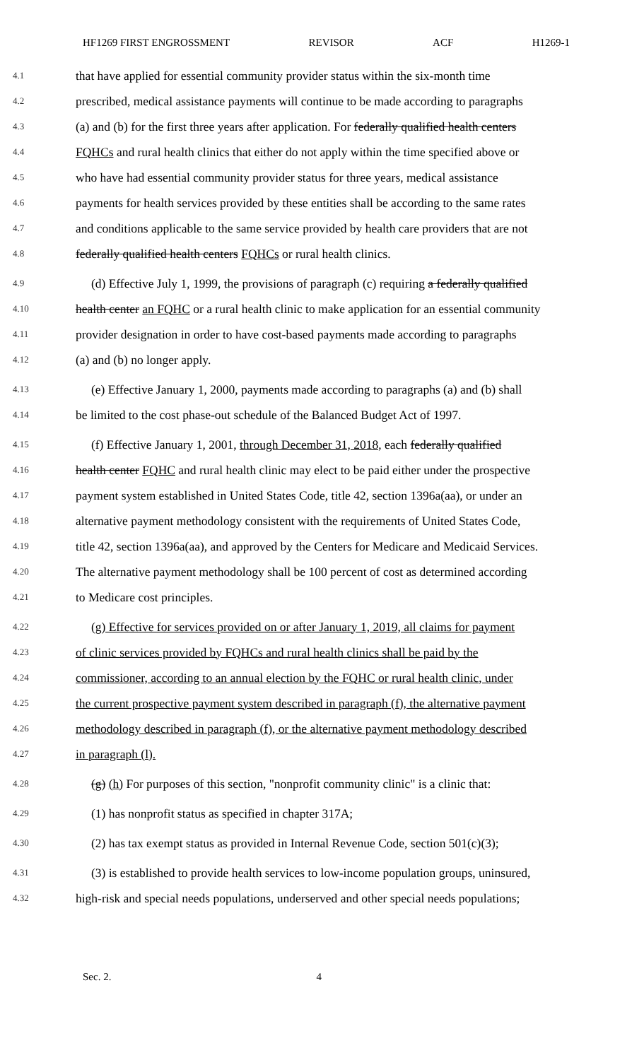HF1269 FIRST ENGROSSMENT REVISOR ACF H1269-1
4.1 that have applied for essential community provider status within the six-month time
4.2 prescribed, medical assistance payments will continue to be made according to paragraphs
4.3 (a) and (b) for the first three years after application. For federally qualified health centers
4.4 FQHCs and rural health clinics that either do not apply within the time specified above or
4.5 who have had essential community provider status for three years, medical assistance
4.6 payments for health services provided by these entities shall be according to the same rates
4.7 and conditions applicable to the same service provided by health care providers that are not
4.8 federally qualified health centers FQHCs or rural health clinics.
4.9 (d) Effective July 1, 1999, the provisions of paragraph (c) requiring a federally qualified
4.10 health center an FQHC or a rural health clinic to make application for an essential community
4.11 provider designation in order to have cost-based payments made according to paragraphs
4.12 (a) and (b) no longer apply.
4.13 (e) Effective January 1, 2000, payments made according to paragraphs (a) and (b) shall
4.14 be limited to the cost phase-out schedule of the Balanced Budget Act of 1997.
4.15 (f) Effective January 1, 2001, through December 31, 2018, each federally qualified
4.16 health center FQHC and rural health clinic may elect to be paid either under the prospective
4.17 payment system established in United States Code, title 42, section 1396a(aa), or under an
4.18 alternative payment methodology consistent with the requirements of United States Code,
4.19 title 42, section 1396a(aa), and approved by the Centers for Medicare and Medicaid Services.
4.20 The alternative payment methodology shall be 100 percent of cost as determined according
4.21 to Medicare cost principles.
4.22 (g) Effective for services provided on or after January 1, 2019, all claims for payment
4.23 of clinic services provided by FQHCs and rural health clinics shall be paid by the
4.24 commissioner, according to an annual election by the FQHC or rural health clinic, under
4.25 the current prospective payment system described in paragraph (f), the alternative payment
4.26 methodology described in paragraph (f), or the alternative payment methodology described
4.27 in paragraph (l).
4.28 (g) (h) For purposes of this section, "nonprofit community clinic" is a clinic that:
4.29 (1) has nonprofit status as specified in chapter 317A;
4.30 (2) has tax exempt status as provided in Internal Revenue Code, section 501(c)(3);
4.31 (3) is established to provide health services to low-income population groups, uninsured,
4.32 high-risk and special needs populations, underserved and other special needs populations;
Sec. 2. 4